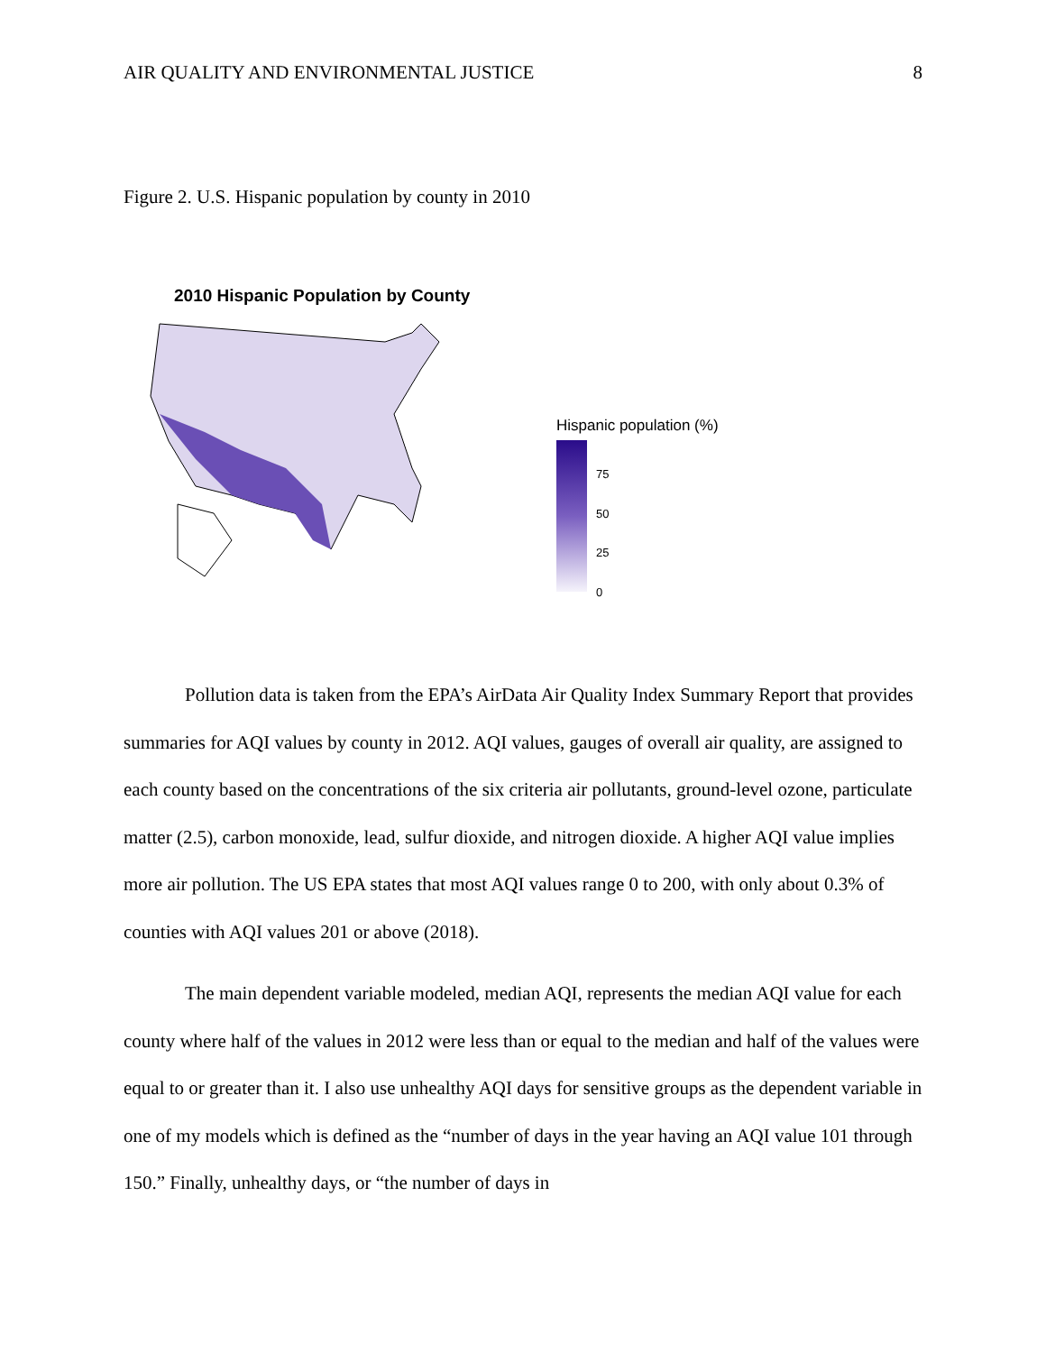AIR QUALITY AND ENVIRONMENTAL JUSTICE 8
Figure 2. U.S. Hispanic population by county in 2010
2010 Hispanic Population by County
Hispanic population (%)
75
50
25
0
Pollution data is taken from the EPA’s AirData Air Quality Index Summary Report that provides summaries for AQI values by county in 2012. AQI values, gauges of overall air quality, are assigned to each county based on the concentrations of the six criteria air pollutants, ground-level ozone, particulate matter (2.5), carbon monoxide, lead, sulfur dioxide, and nitrogen dioxide. A higher AQI value implies more air pollution. The US EPA states that most AQI values range 0 to 200, with only about 0.3% of counties with AQI values 201 or above (2018).
The main dependent variable modeled, median AQI, represents the median AQI value for each county where half of the values in 2012 were less than or equal to the median and half of the values were equal to or greater than it. I also use unhealthy AQI days for sensitive groups as the dependent variable in one of my models which is defined as the “number of days in the year having an AQI value 101 through 150.” Finally, unhealthy days, or “the number of days in